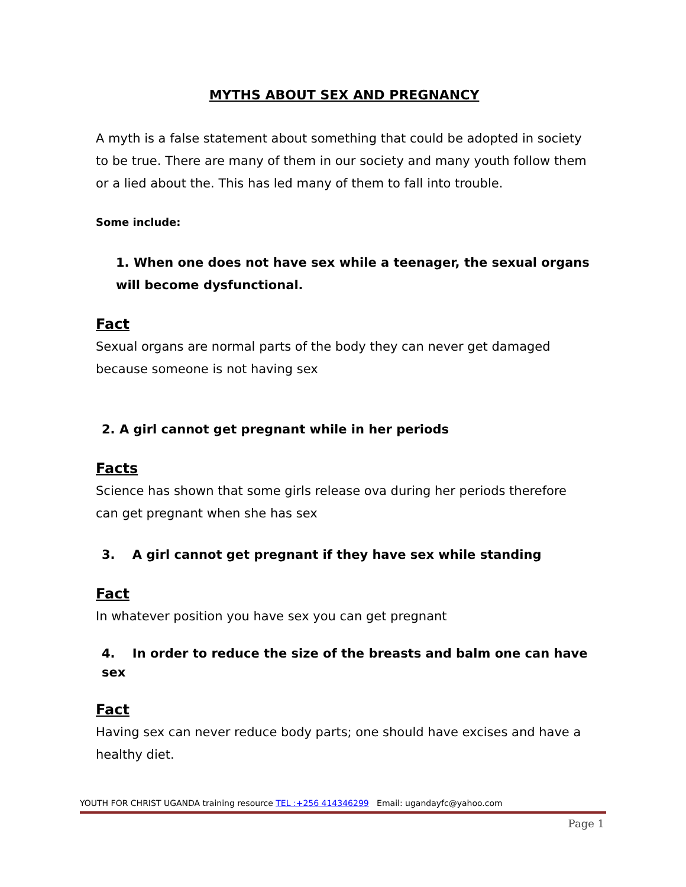MYTHS ABOUT SEX AND PREGNANCY
A myth is a false statement about something that could be adopted in society to be true. There are many of them in our society and many youth follow them or a lied about the. This has led many of them to fall into trouble.
Some include:
1. When one does not have sex while a teenager, the sexual organs will become dysfunctional.
Fact
Sexual organs are normal parts of the body they can never get damaged because someone is not having sex
2. A girl cannot get pregnant while in her periods
Facts
Science has shown that some girls release ova during her periods therefore can get pregnant when she has sex
3. A girl cannot get pregnant if they have sex while standing
Fact
In whatever position you have sex you can get pregnant
4. In order to reduce the size of the breasts and balm one can have sex
Fact
Having sex can never reduce body parts; one should have excises and have a healthy diet.
YOUTH FOR CHRIST UGANDA training resource TEL :+256 414346299 Email: ugandayfc@yahoo.com
Page 1